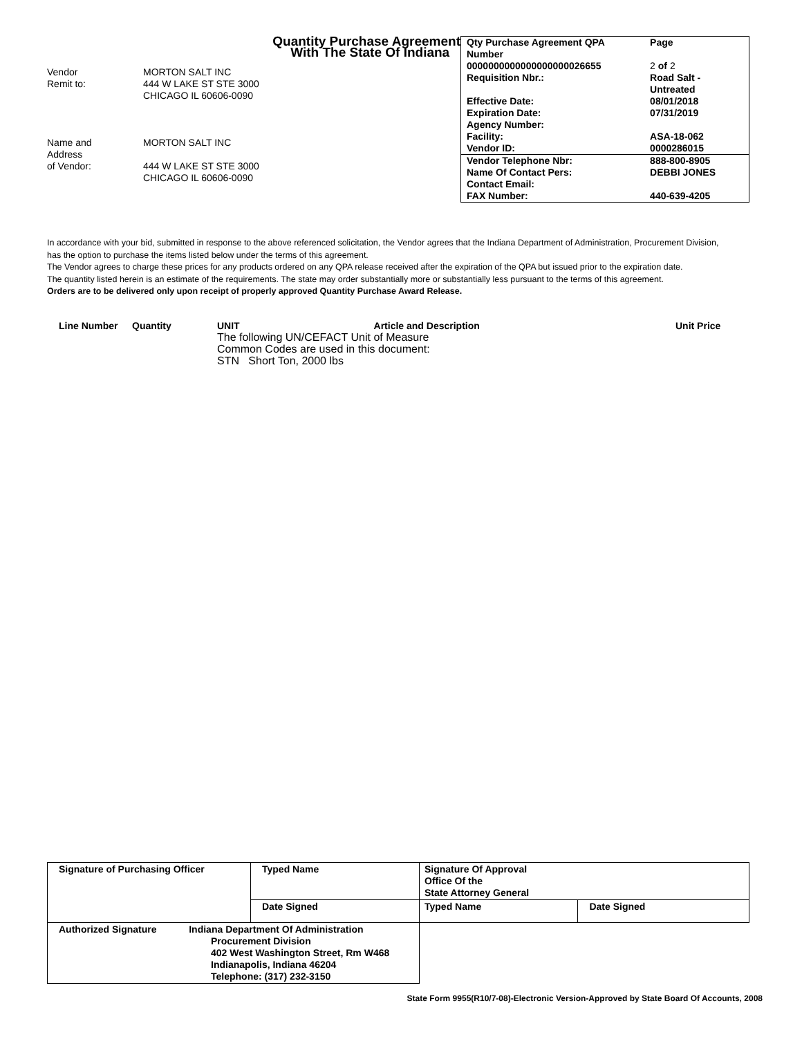Quantity Purchase Agreement
With The State Of Indiana
Vendor MORTON SALT INC
Remit to: 444 W LAKE ST STE 3000
CHICAGO IL 60606-0090
Name and
Address MORTON SALT INC
of Vendor: 444 W LAKE ST STE 3000
CHICAGO IL 60606-0090
| Qty Purchase Agreement QPA Number | | Page |
| 0000000000000000000026655 | | 2 of 2 |
| Requisition Nbr.: | Road Salt - Untreated | |
| Effective Date: | 08/01/2018 | |
| Expiration Date: | 07/31/2019 | |
| Agency Number: | | |
| Facility: | ASA-18-062 | |
| Vendor ID: | 0000286015 | |
| Vendor Telephone Nbr: | 888-800-8905 | |
| Name Of Contact Pers: | DEBBI JONES | |
| Contact Email: | | |
| FAX Number: | 440-639-4205 | |
In accordance with your bid, submitted in response to the above referenced solicitation, the Vendor agrees that the Indiana Department of Administration, Procurement Division, has the option to purchase the items listed below under the terms of this agreement.
The Vendor agrees to charge these prices for any products ordered on any QPA release received after the expiration of the QPA but issued prior to the expiration date.
The quantity listed herein is an estimate of the requirements. The state may order substantially more or substantially less pursuant to the terms of this agreement.
Orders are to be delivered only upon receipt of properly approved Quantity Purchase Award Release.
Line Number Quantity UNIT Article and Description
The following UN/CEFACT Unit of Measure
Common Codes are used in this document:
STN Short Ton, 2000 lbs
Unit Price
| Signature of Purchasing Officer | Typed Name | Signature Of Approval Office Of the State Attorney General | |
| | Date Signed | Typed Name | Date Signed |
| Authorized Signature Indiana Department Of Administration Procurement Division 402 West Washington Street, Rm W468 Indianapolis, Indiana 46204 Telephone: (317) 232-3150 | | | |
State Form 9955(R10/7-08)-Electronic Version-Approved by State Board Of Accounts, 2008